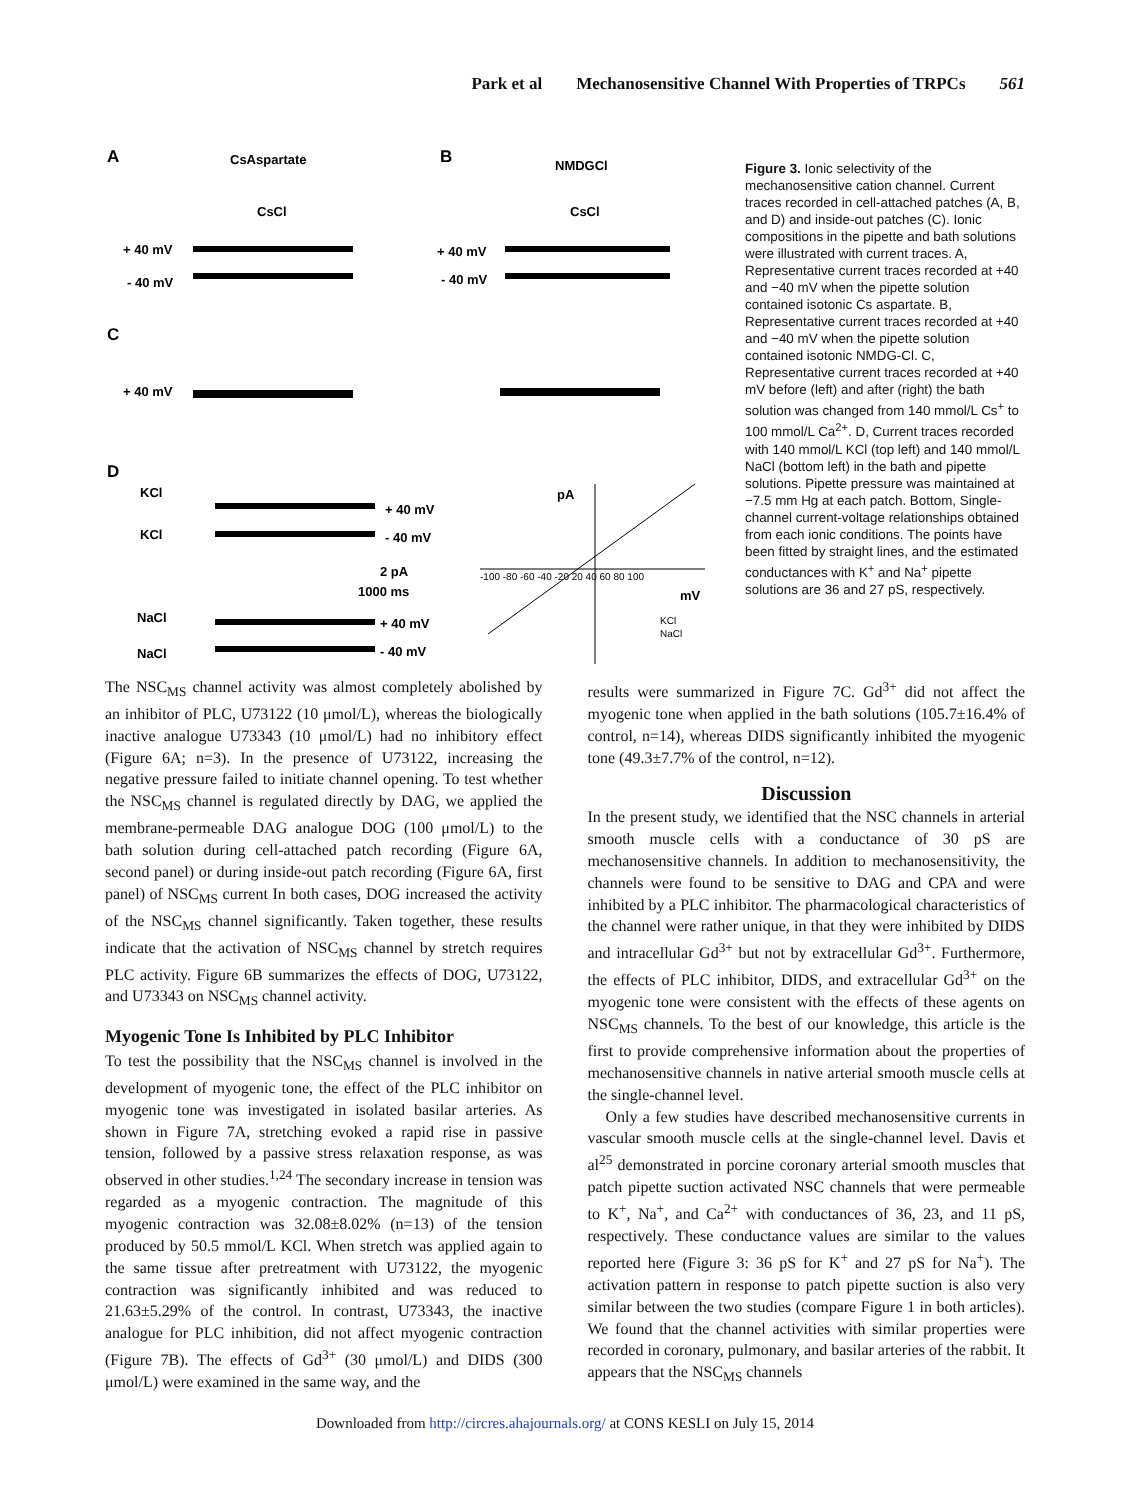Park et al Mechanosensitive Channel With Properties of TRPCs 561
A
CsAspartate
CsCl
B
NMDGCl
CsCl
+ 40 mV
- 40 mV
+ 40 mV
- 40 mV
C
+ 40 mV
D
KCl
KCl
+ 40 mV
- 40 mV
2 pA
1000 ms
NaCl
NaCl
+ 40 mV
- 40 mV
pA
mV
-100 -80 -60 -40 -20 20 40 60 80 100
KCl
NaCl
Figure 3. Ionic selectivity of the mechanosensitive cation channel. Current traces recorded in cell-attached patches (A, B, and D) and inside-out patches (C). Ionic compositions in the pipette and bath solutions were illustrated with current traces. A, Representative current traces recorded at +40 and −40 mV when the pipette solution contained isotonic Cs aspartate. B, Representative current traces recorded at +40 and −40 mV when the pipette solution contained isotonic NMDG-Cl. C, Representative current traces recorded at +40 mV before (left) and after (right) the bath solution was changed from 140 mmol/L Cs<sup>+</sup> to 100 mmol/L Ca<sup>2+</sup>. D, Current traces recorded with 140 mmol/L KCl (top left) and 140 mmol/L NaCl (bottom left) in the bath and pipette solutions. Pipette pressure was maintained at −7.5 mm Hg at each patch. Bottom, Single-channel current-voltage relationships obtained from each ionic conditions. The points have been fitted by straight lines, and the estimated conductances with K<sup>+</sup> and Na<sup>+</sup> pipette solutions are 36 and 27 pS, respectively.
The NSC<sub>MS</sub> channel activity was almost completely abolished by an inhibitor of PLC, U73122 (10 μmol/L), whereas the biologically inactive analogue U73343 (10 μmol/L) had no inhibitory effect (Figure 6A; n=3). In the presence of U73122, increasing the negative pressure failed to initiate channel opening. To test whether the NSC<sub>MS</sub> channel is regulated directly by DAG, we applied the membrane-permeable DAG analogue DOG (100 μmol/L) to the bath solution during cell-attached patch recording (Figure 6A, second panel) or during inside-out patch recording (Figure 6A, first panel) of NSC<sub>MS</sub> current In both cases, DOG increased the activity of the NSC<sub>MS</sub> channel significantly. Taken together, these results indicate that the activation of NSC<sub>MS</sub> channel by stretch requires PLC activity. Figure 6B summarizes the effects of DOG, U73122, and U73343 on NSC<sub>MS</sub> channel activity.
Myogenic Tone Is Inhibited by PLC Inhibitor
To test the possibility that the NSC<sub>MS</sub> channel is involved in the development of myogenic tone, the effect of the PLC inhibitor on myogenic tone was investigated in isolated basilar arteries. As shown in Figure 7A, stretching evoked a rapid rise in passive tension, followed by a passive stress relaxation response, as was observed in other studies.<sup>1,24</sup> The secondary increase in tension was regarded as a myogenic contraction. The magnitude of this myogenic contraction was 32.08±8.02% (n=13) of the tension produced by 50.5 mmol/L KCl. When stretch was applied again to the same tissue after pretreatment with U73122, the myogenic contraction was significantly inhibited and was reduced to 21.63±5.29% of the control. In contrast, U73343, the inactive analogue for PLC inhibition, did not affect myogenic contraction (Figure 7B). The effects of Gd<sup>3+</sup> (30 μmol/L) and DIDS (300 μmol/L) were examined in the same way, and the
results were summarized in Figure 7C. Gd<sup>3+</sup> did not affect the myogenic tone when applied in the bath solutions (105.7±16.4% of control, n=14), whereas DIDS significantly inhibited the myogenic tone (49.3±7.7% of the control, n=12).
Discussion
In the present study, we identified that the NSC channels in arterial smooth muscle cells with a conductance of 30 pS are mechanosensitive channels. In addition to mechanosensitivity, the channels were found to be sensitive to DAG and CPA and were inhibited by a PLC inhibitor. The pharmacological characteristics of the channel were rather unique, in that they were inhibited by DIDS and intracellular Gd<sup>3+</sup> but not by extracellular Gd<sup>3+</sup>. Furthermore, the effects of PLC inhibitor, DIDS, and extracellular Gd<sup>3+</sup> on the myogenic tone were consistent with the effects of these agents on NSC<sub>MS</sub> channels. To the best of our knowledge, this article is the first to provide comprehensive information about the properties of mechanosensitive channels in native arterial smooth muscle cells at the single-channel level.
Only a few studies have described mechanosensitive currents in vascular smooth muscle cells at the single-channel level. Davis et al<sup>25</sup> demonstrated in porcine coronary arterial smooth muscles that patch pipette suction activated NSC channels that were permeable to K<sup>+</sup>, Na<sup>+</sup>, and Ca<sup>2+</sup> with conductances of 36, 23, and 11 pS, respectively. These conductance values are similar to the values reported here (Figure 3: 36 pS for K<sup>+</sup> and 27 pS for Na<sup>+</sup>). The activation pattern in response to patch pipette suction is also very similar between the two studies (compare Figure 1 in both articles). We found that the channel activities with similar properties were recorded in coronary, pulmonary, and basilar arteries of the rabbit. It appears that the NSC<sub>MS</sub> channels
Downloaded from http://circres.ahajournals.org/ at CONS KESLI on July 15, 2014